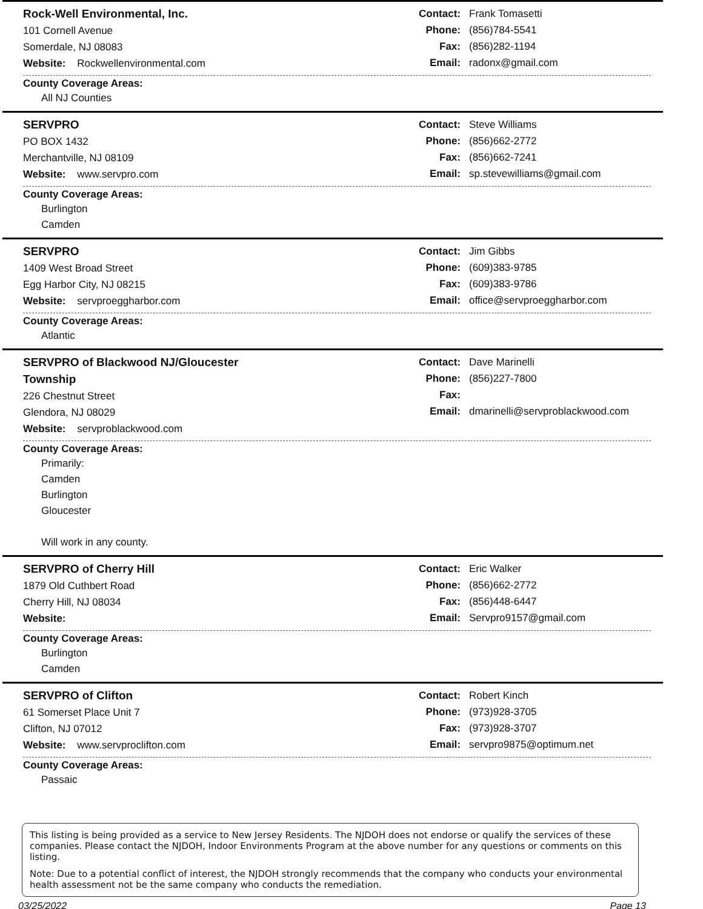Rock-Well Environmental, Inc.
101 Cornell Avenue
Somerdale, NJ 08083
Website: Rockwellenvironmental.com
Contact: Frank Tomasetti
Phone: (856)784-5541
Fax: (856)282-1194
Email: radonx@gmail.com
County Coverage Areas:
All NJ Counties
SERVPRO
PO BOX 1432
Merchantville, NJ 08109
Website: www.servpro.com
Contact: Steve Williams
Phone: (856)662-2772
Fax: (856)662-7241
Email: sp.stevewilliams@gmail.com
County Coverage Areas:
Burlington
Camden
SERVPRO
1409 West Broad Street
Egg Harbor City, NJ 08215
Website: servproeggharbor.com
Contact: Jim Gibbs
Phone: (609)383-9785
Fax: (609)383-9786
Email: office@servproeggharbor.com
County Coverage Areas:
Atlantic
SERVPRO of Blackwood NJ/Gloucester Township
226 Chestnut Street
Glendora, NJ 08029
Website: servproblackwood.com
Contact: Dave Marinelli
Phone: (856)227-7800
Fax:
Email: dmarinelli@servproblackwood.com
County Coverage Areas:
Primarily:
Camden
Burlington
Gloucester
Will work in any county.
SERVPRO of Cherry Hill
1879 Old Cuthbert Road
Cherry Hill, NJ 08034
Website:
Contact: Eric Walker
Phone: (856)662-2772
Fax: (856)448-6447
Email: Servpro9157@gmail.com
County Coverage Areas:
Burlington
Camden
SERVPRO of Clifton
61 Somerset Place Unit 7
Clifton, NJ 07012
Website: www.servproclifton.com
Contact: Robert Kinch
Phone: (973)928-3705
Fax: (973)928-3707
Email: servpro9875@optimum.net
County Coverage Areas:
Passaic
This listing is being provided as a service to New Jersey Residents. The NJDOH does not endorse or qualify the services of these companies. Please contact the NJDOH, Indoor Environments Program at the above number for any questions or comments on this listing.
Note: Due to a potential conflict of interest, the NJDOH strongly recommends that the company who conducts your environmental health assessment not be the same company who conducts the remediation.
03/25/2022 Page 13